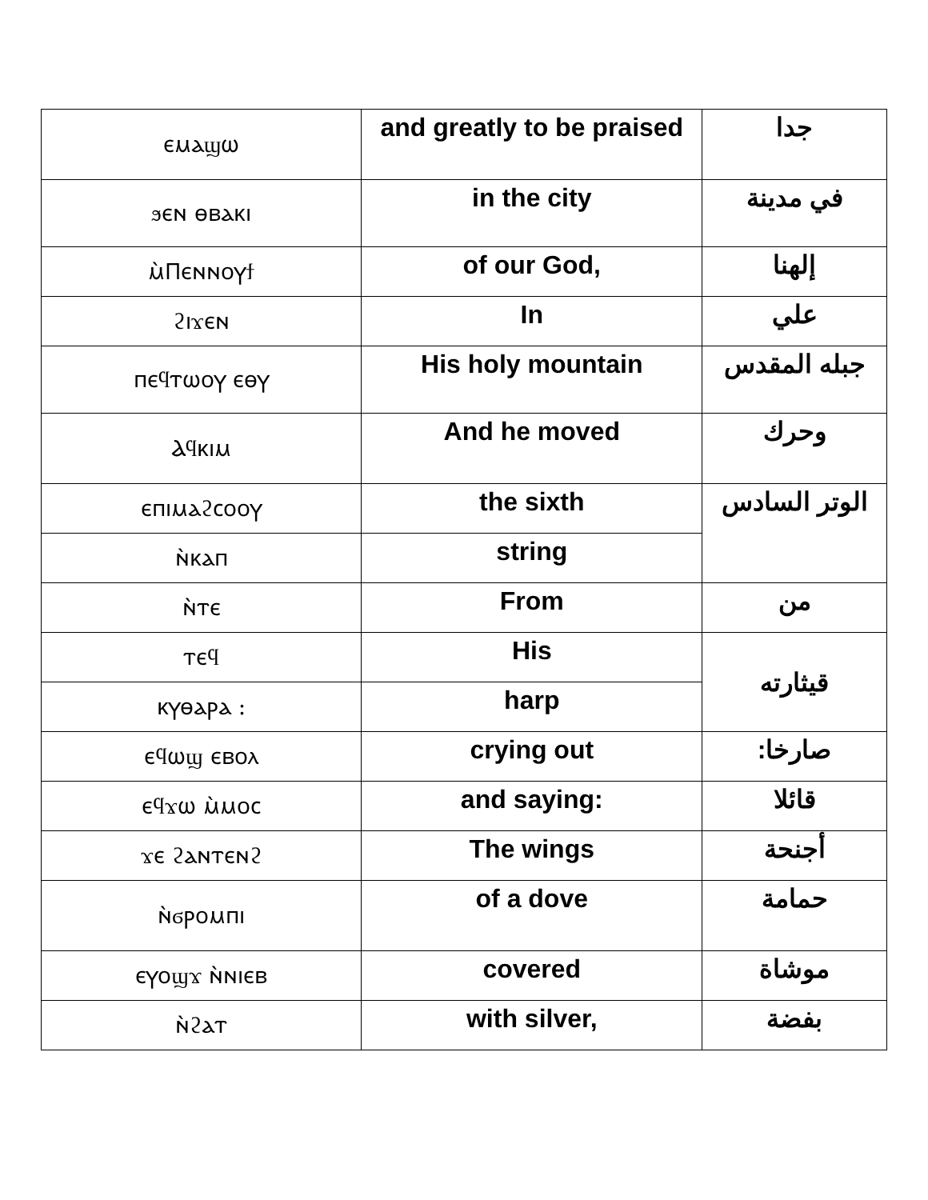| ⲉⲙⲁϣⲱ | and greatly to be praised | جدا |
| ϧⲉⲛ ⲑⲃⲁⲕⲓ | in the city | في مدينة |
| ⲙ̀Ⲡⲉⲛⲛⲟⲩϯ | of our God, | إلهنا |
| ϩⲓϫⲉⲛ | In | علي |
| ⲡⲉϥⲧⲱⲟⲩ ⲉⲑⲩ | His holy mountain | جبله المقدس |
| Ⲁϥⲕⲓⲙ | And he moved | وحرك |
| ⲉⲡⲓⲙⲁϩⲥⲟⲟⲩ | the sixth | الوتر السادس |
| ⲛ̀ⲕⲁⲡ | string | |
| ⲛ̀ⲧⲉ | From | من |
| ⲧⲉϥ | His | قيثارته |
| ⲕⲩⲑⲁⲣⲁ : | harp | |
| ⲉϥⲱϣ ⲉⲃⲟⲗ | crying out | صارخا: |
| ⲉϥϫⲱ ⲙ̀ⲙⲟⲥ | and saying: | قائلا |
| ϫⲉ ϩⲁⲛⲧⲉⲛϩ | The wings | أجنحة |
| ⲛ̀ϭⲣⲟⲙⲡⲓ | of a dove | حمامة |
| ⲉⲩⲟϣϫ ⲛ̀ⲛⲓⲉⲃ | covered | موشاة |
| ⲛ̀ϩⲁⲧ | with silver, | بفضة |